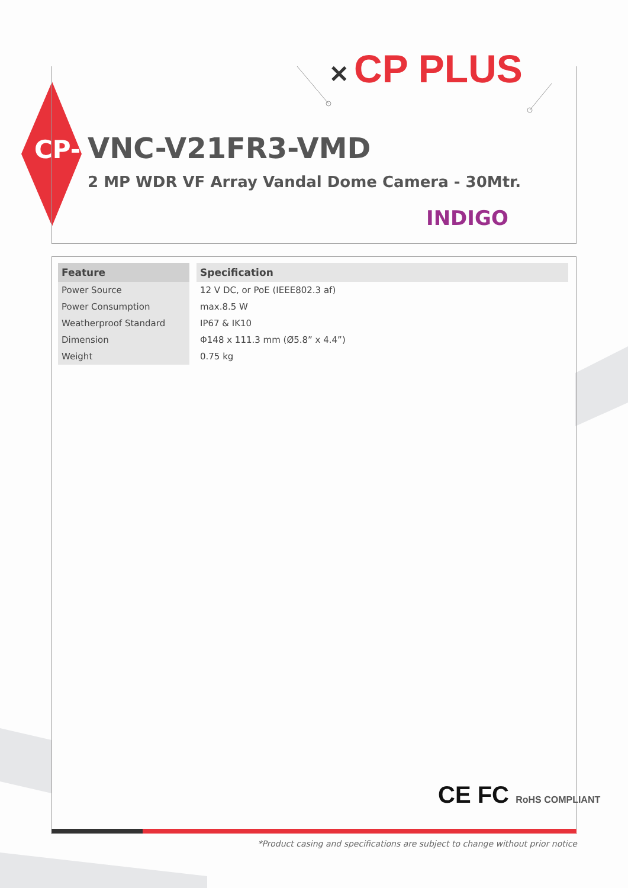✕ CP PLUS
CP- VNC-V21FR3-VMD
2 MP WDR VF Array Vandal Dome Camera - 30Mtr.
INDIGO
| Feature | | Specification |
| --- | --- | --- |
| Power Source | | 12 V DC, or PoE (IEEE802.3 af) |
| Power Consumption | | max.8.5 W |
| Weatherproof Standard | | IP67 & IK10 |
| Dimension | | Φ148 x 111.3 mm (Ø5.8” x 4.4”) |
| Weight | | 0.75 kg |
CE FC RoHS COMPLIANT
*Product casing and specifications are subject to change without prior notice